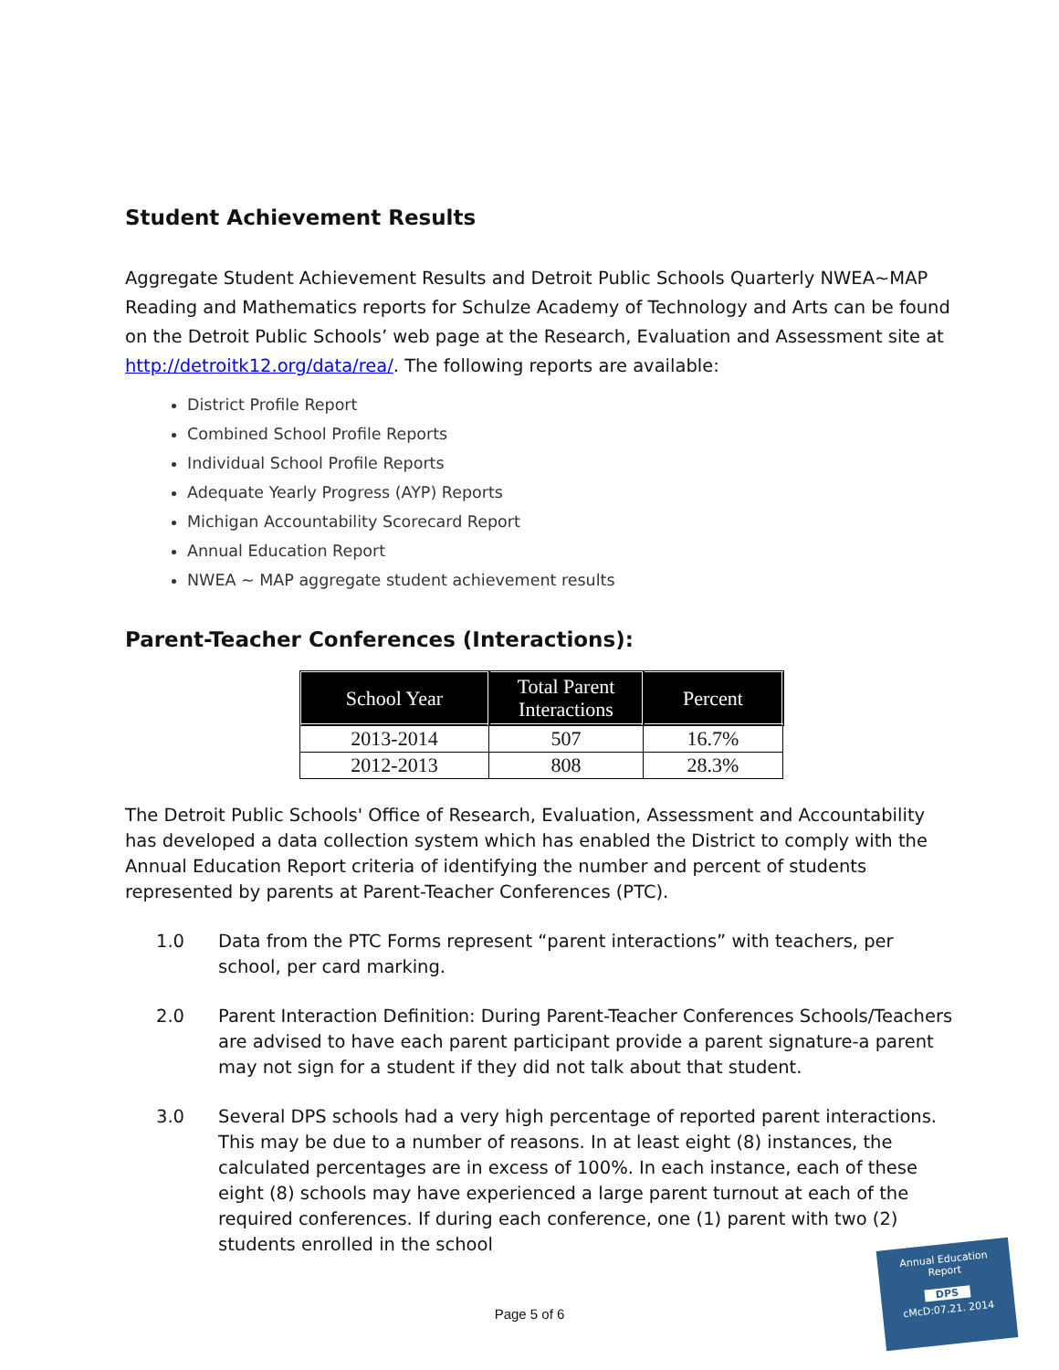Student Achievement Results
Aggregate Student Achievement Results and Detroit Public Schools Quarterly NWEA~MAP Reading and Mathematics reports for Schulze Academy of Technology and Arts can be found on the Detroit Public Schools’ web page at the Research, Evaluation and Assessment site at http://detroitk12.org/data/rea/. The following reports are available:
District Profile Report
Combined School Profile Reports
Individual School Profile Reports
Adequate Yearly Progress (AYP) Reports
Michigan Accountability Scorecard Report
Annual Education Report
NWEA ~ MAP aggregate student achievement results
Parent-Teacher Conferences (Interactions):
| School Year | Total Parent Interactions | Percent |
| --- | --- | --- |
| 2013-2014 | 507 | 16.7% |
| 2012-2013 | 808 | 28.3% |
The Detroit Public Schools' Office of Research, Evaluation, Assessment and Accountability has developed a data collection system which has enabled the District to comply with the Annual Education Report criteria of identifying the number and percent of students represented by parents at Parent-Teacher Conferences (PTC).
1.0 Data from the PTC Forms represent “parent interactions” with teachers, per school, per card marking.
2.0 Parent Interaction Definition: During Parent-Teacher Conferences Schools/Teachers are advised to have each parent participant provide a parent signature-a parent may not sign for a student if they did not talk about that student.
3.0 Several DPS schools had a very high percentage of reported parent interactions. This may be due to a number of reasons. In at least eight (8) instances, the calculated percentages are in excess of 100%. In each instance, each of these eight (8) schools may have experienced a large parent turnout at each of the required conferences. If during each conference, one (1) parent with two (2) students enrolled in the school
Page 5 of 6
Annual Education
Report
DPS
cMcD:07.21. 2014